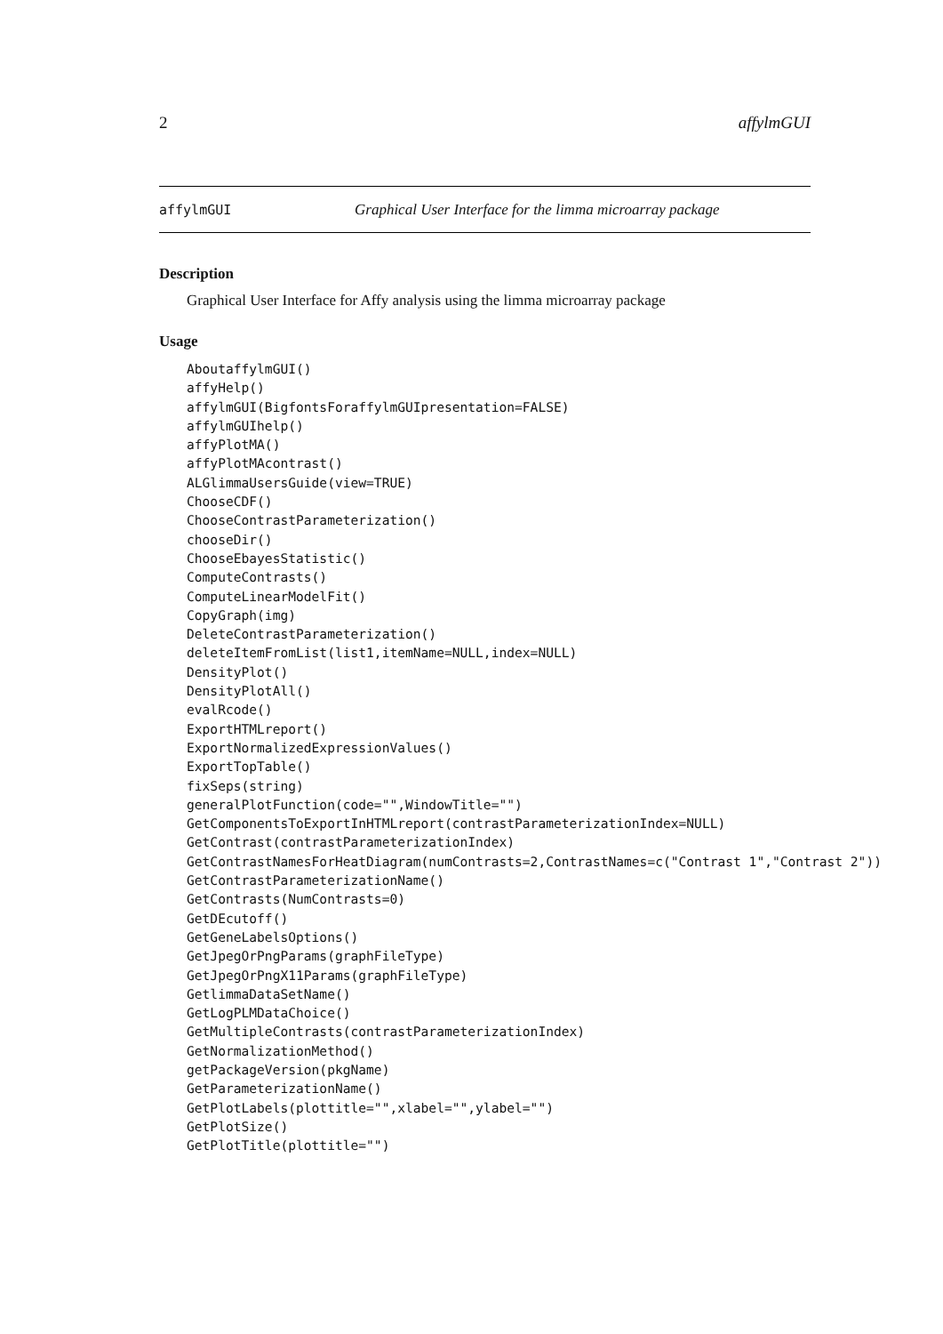2 affylmGUI
affylmGUI Graphical User Interface for the limma microarray package
Description
Graphical User Interface for Affy analysis using the limma microarray package
Usage
AboutaffylmGUI()
affyHelp()
affylmGUI(BigfontsForaffylmGUIpresentation=FALSE)
affylmGUIhelp()
affyPlotMA()
affyPlotMAcontrast()
ALGlimmaUsersGuide(view=TRUE)
ChooseCDF()
ChooseContrastParameterization()
chooseDir()
ChooseEbayesStatistic()
ComputeContrasts()
ComputeLinearModelFit()
CopyGraph(img)
DeleteContrastParameterization()
deleteItemFromList(list1,itemName=NULL,index=NULL)
DensityPlot()
DensityPlotAll()
evalRcode()
ExportHTMLreport()
ExportNormalizedExpressionValues()
ExportTopTable()
fixSeps(string)
generalPlotFunction(code="",WindowTitle="")
GetComponentsToExportInHTMLreport(contrastParameterizationIndex=NULL)
GetContrast(contrastParameterizationIndex)
GetContrastNamesForHeatDiagram(numContrasts=2,ContrastNames=c("Contrast 1","Contrast 2"))
GetContrastParameterizationName()
GetContrasts(NumContrasts=0)
GetDEcutoff()
GetGeneLabelsOptions()
GetJpegOrPngParams(graphFileType)
GetJpegOrPngX11Params(graphFileType)
GetlimmaDataSetName()
GetLogPLMDataChoice()
GetMultipleContrasts(contrastParameterizationIndex)
GetNormalizationMethod()
getPackageVersion(pkgName)
GetParameterizationName()
GetPlotLabels(plottitle="",xlabel="",ylabel="")
GetPlotSize()
GetPlotTitle(plottitle="")